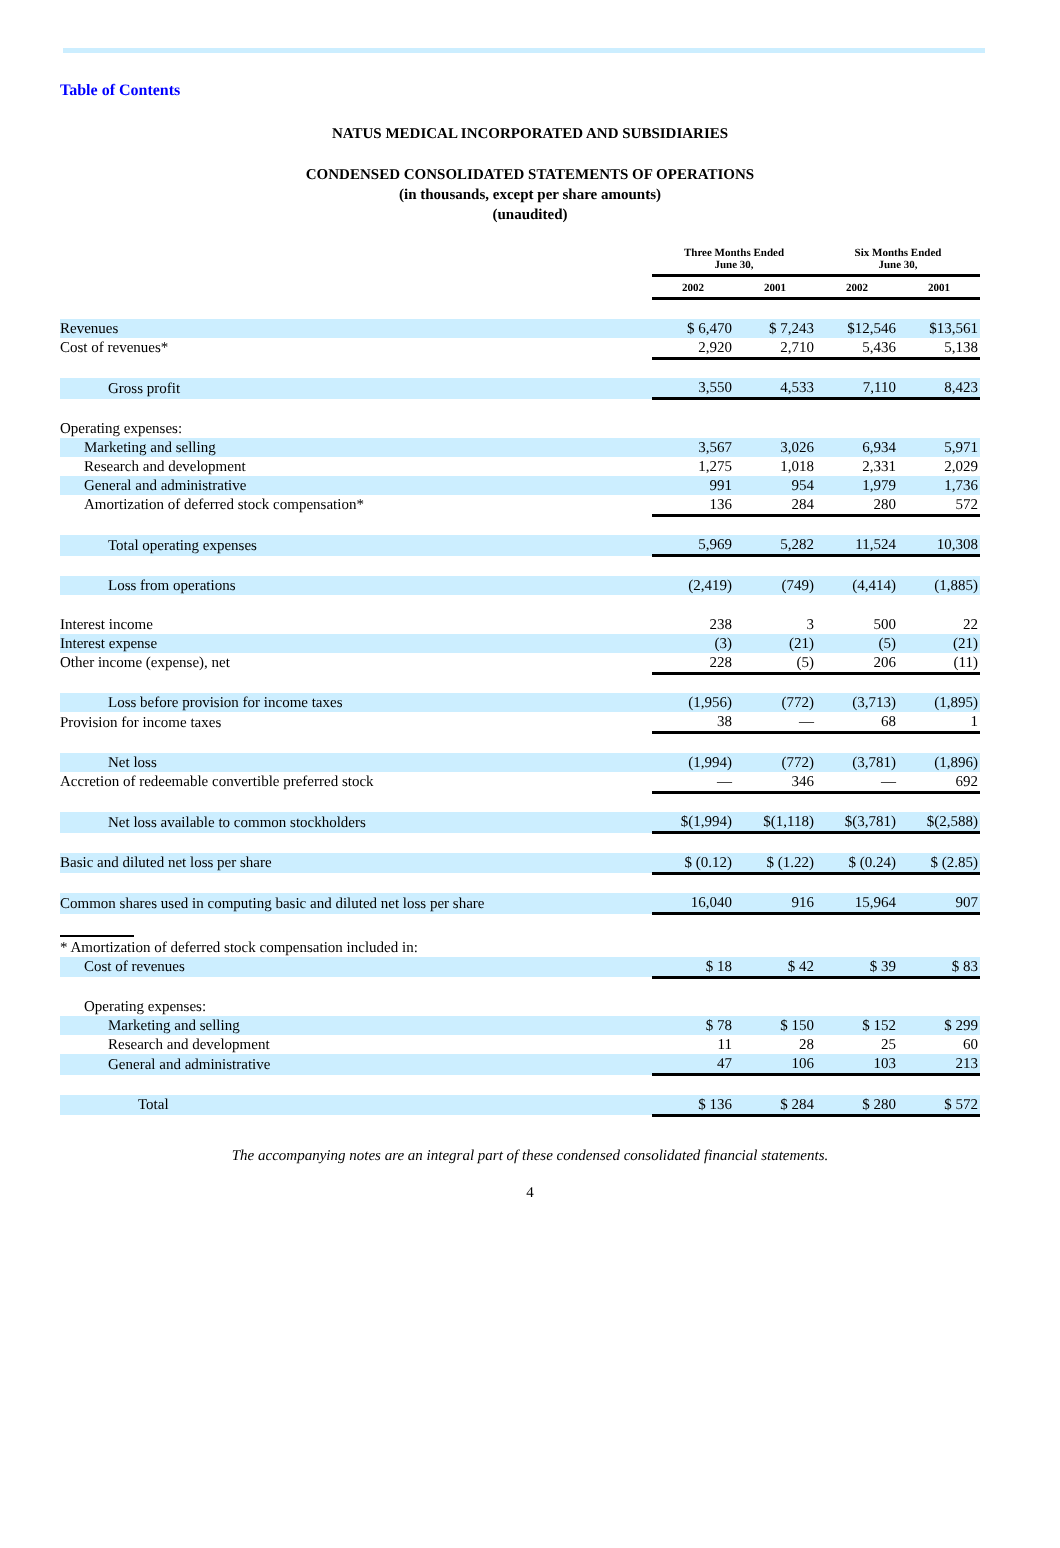Table of Contents
NATUS MEDICAL INCORPORATED AND SUBSIDIARIES
CONDENSED CONSOLIDATED STATEMENTS OF OPERATIONS
(in thousands, except per share amounts)
(unaudited)
| | Three Months Ended June 30, | | Six Months Ended June 30, | |
| --- | --- | --- | --- | --- |
| | 2002 | 2001 | 2002 | 2001 |
| Revenues | $ 6,470 | $ 7,243 | $12,546 | $13,561 |
| Cost of revenues* | 2,920 | 2,710 | 5,436 | 5,138 |
| Gross profit | 3,550 | 4,533 | 7,110 | 8,423 |
| Operating expenses: | | | | |
| Marketing and selling | 3,567 | 3,026 | 6,934 | 5,971 |
| Research and development | 1,275 | 1,018 | 2,331 | 2,029 |
| General and administrative | 991 | 954 | 1,979 | 1,736 |
| Amortization of deferred stock compensation* | 136 | 284 | 280 | 572 |
| Total operating expenses | 5,969 | 5,282 | 11,524 | 10,308 |
| Loss from operations | (2,419) | (749) | (4,414) | (1,885) |
| Interest income | 238 | 3 | 500 | 22 |
| Interest expense | (3) | (21) | (5) | (21) |
| Other income (expense), net | 228 | (5) | 206 | (11) |
| Loss before provision for income taxes | (1,956) | (772) | (3,713) | (1,895) |
| Provision for income taxes | 38 | — | 68 | 1 |
| Net loss | (1,994) | (772) | (3,781) | (1,896) |
| Accretion of redeemable convertible preferred stock | — | 346 | — | 692 |
| Net loss available to common stockholders | $(1,994) | $(1,118) | $(3,781) | $(2,588) |
| Basic and diluted net loss per share | $ (0.12) | $ (1.22) | $ (0.24) | $ (2.85) |
| Common shares used in computing basic and diluted net loss per share | 16,040 | 916 | 15,964 | 907 |
| * Amortization of deferred stock compensation included in: | | | | |
| Cost of revenues | $ 18 | $ 42 | $ 39 | $ 83 |
| Operating expenses: | | | | |
| Marketing and selling | $ 78 | $ 150 | $ 152 | $ 299 |
| Research and development | 11 | 28 | 25 | 60 |
| General and administrative | 47 | 106 | 103 | 213 |
| Total | $ 136 | $ 284 | $ 280 | $ 572 |
The accompanying notes are an integral part of these condensed consolidated financial statements.
4